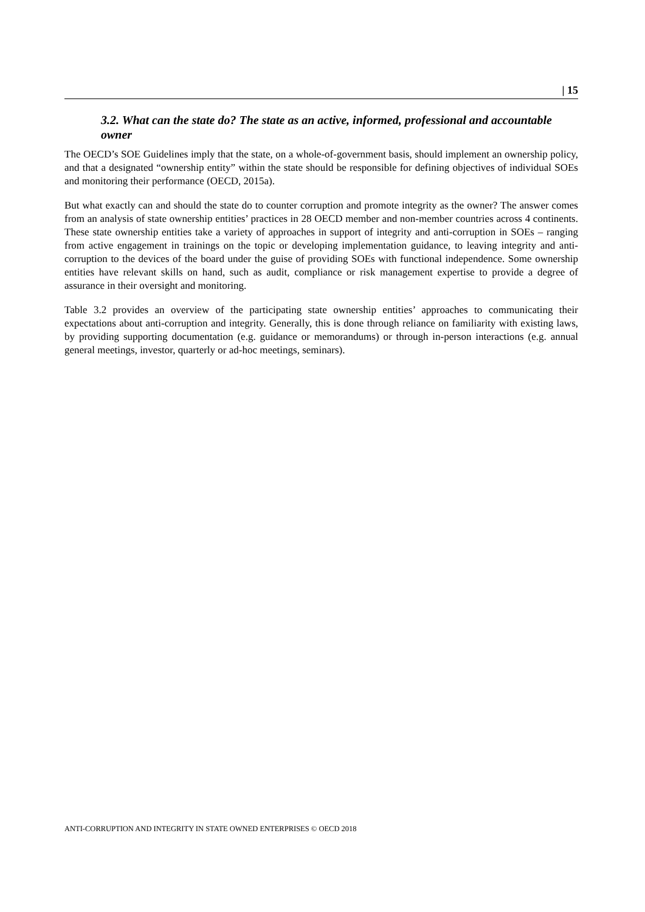| 15
3.2. What can the state do? The state as an active, informed, professional and accountable owner
The OECD’s SOE Guidelines imply that the state, on a whole-of-government basis, should implement an ownership policy, and that a designated “ownership entity” within the state should be responsible for defining objectives of individual SOEs and monitoring their performance (OECD, 2015a).
But what exactly can and should the state do to counter corruption and promote integrity as the owner? The answer comes from an analysis of state ownership entities’ practices in 28 OECD member and non-member countries across 4 continents. These state ownership entities take a variety of approaches in support of integrity and anti-corruption in SOEs – ranging from active engagement in trainings on the topic or developing implementation guidance, to leaving integrity and anti-corruption to the devices of the board under the guise of providing SOEs with functional independence. Some ownership entities have relevant skills on hand, such as audit, compliance or risk management expertise to provide a degree of assurance in their oversight and monitoring.
Table 3.2 provides an overview of the participating state ownership entities’ approaches to communicating their expectations about anti-corruption and integrity. Generally, this is done through reliance on familiarity with existing laws, by providing supporting documentation (e.g. guidance or memorandums) or through in-person interactions (e.g. annual general meetings, investor, quarterly or ad-hoc meetings, seminars).
ANTI-CORRUPTION AND INTEGRITY IN STATE OWNED ENTERPRISES © OECD 2018